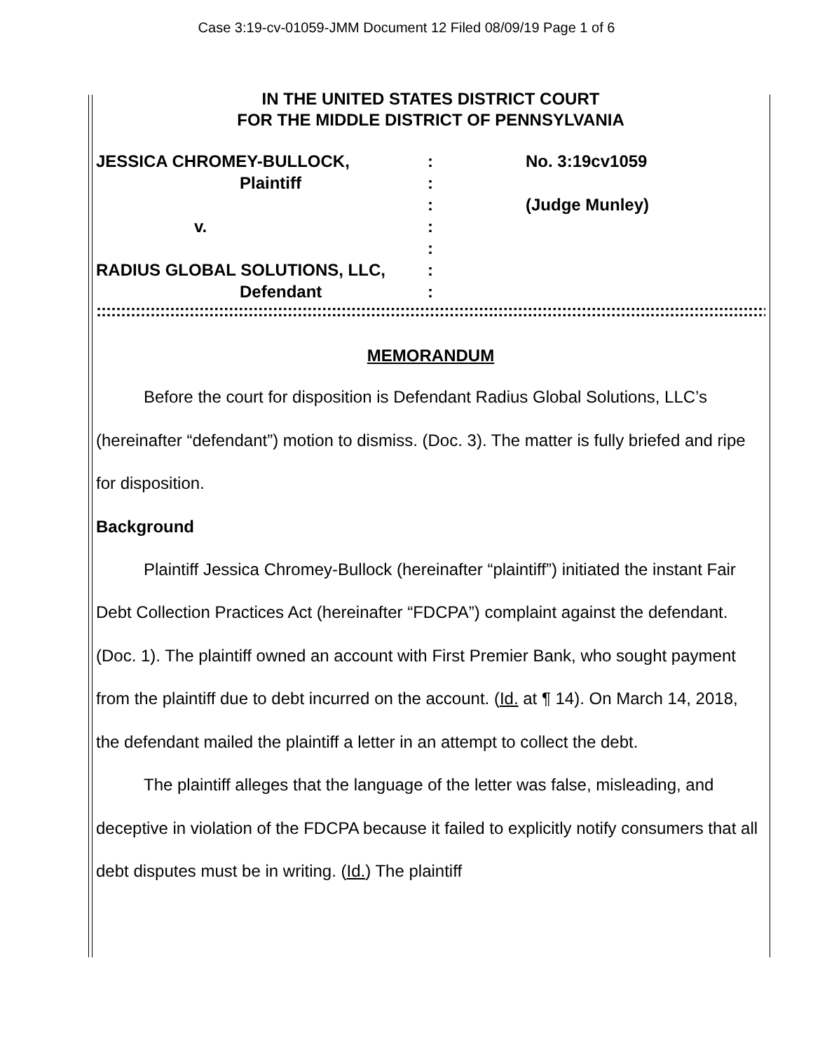Case 3:19-cv-01059-JMM Document 12 Filed 08/09/19 Page 1 of 6
IN THE UNITED STATES DISTRICT COURT
FOR THE MIDDLE DISTRICT OF PENNSYLVANIA
| JESSICA CHROMEY-BULLOCK, | : | No. 3:19cv1059 |
| Plaintiff | : | |
| | : | (Judge Munley) |
| v. | : | |
| | : | |
| RADIUS GLOBAL SOLUTIONS, LLC, | : | |
| Defendant | : | |
::::::::::::::::::::::::::::::::::::::::::::::::::::::::::::::::::::::::::::::::::::::::::::::::::::::::::::::::::::::::::::::::::::::::::::::::::::::::::::::::::::::::::::::::::::::::::::::::::::::::::::
MEMORANDUM
Before the court for disposition is Defendant Radius Global Solutions, LLC’s (hereinafter “defendant”) motion to dismiss. (Doc. 3). The matter is fully briefed and ripe for disposition.
Background
Plaintiff Jessica Chromey-Bullock (hereinafter “plaintiff”) initiated the instant Fair Debt Collection Practices Act (hereinafter “FDCPA”) complaint against the defendant. (Doc. 1). The plaintiff owned an account with First Premier Bank, who sought payment from the plaintiff due to debt incurred on the account. (Id. at ¶ 14). On March 14, 2018, the defendant mailed the plaintiff a letter in an attempt to collect the debt.
The plaintiff alleges that the language of the letter was false, misleading, and deceptive in violation of the FDCPA because it failed to explicitly notify consumers that all debt disputes must be in writing. (Id.) The plaintiff